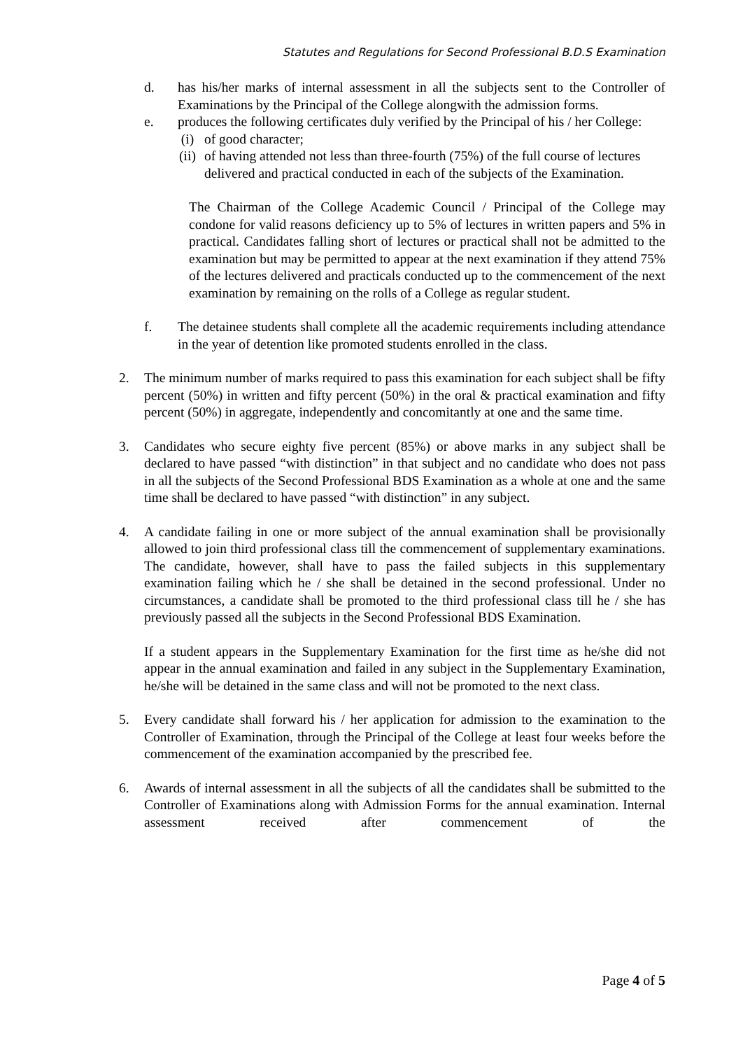Statutes and Regulations for Second Professional B.D.S Examination
d. has his/her marks of internal assessment in all the subjects sent to the Controller of Examinations by the Principal of the College alongwith the admission forms.
e. produces the following certificates duly verified by the Principal of his / her College:
(i) of good character;
(ii) of having attended not less than three-fourth (75%) of the full course of lectures delivered and practical conducted in each of the subjects of the Examination.
The Chairman of the College Academic Council / Principal of the College may condone for valid reasons deficiency up to 5% of lectures in written papers and 5% in practical. Candidates falling short of lectures or practical shall not be admitted to the examination but may be permitted to appear at the next examination if they attend 75% of the lectures delivered and practicals conducted up to the commencement of the next examination by remaining on the rolls of a College as regular student.
f. The detainee students shall complete all the academic requirements including attendance in the year of detention like promoted students enrolled in the class.
2. The minimum number of marks required to pass this examination for each subject shall be fifty percent (50%) in written and fifty percent (50%) in the oral & practical examination and fifty percent (50%) in aggregate, independently and concomitantly at one and the same time.
3. Candidates who secure eighty five percent (85%) or above marks in any subject shall be declared to have passed “with distinction” in that subject and no candidate who does not pass in all the subjects of the Second Professional BDS Examination as a whole at one and the same time shall be declared to have passed “with distinction” in any subject.
4. A candidate failing in one or more subject of the annual examination shall be provisionally allowed to join third professional class till the commencement of supplementary examinations. The candidate, however, shall have to pass the failed subjects in this supplementary examination failing which he / she shall be detained in the second professional. Under no circumstances, a candidate shall be promoted to the third professional class till he / she has previously passed all the subjects in the Second Professional BDS Examination.
If a student appears in the Supplementary Examination for the first time as he/she did not appear in the annual examination and failed in any subject in the Supplementary Examination, he/she will be detained in the same class and will not be promoted to the next class.
5. Every candidate shall forward his / her application for admission to the examination to the Controller of Examination, through the Principal of the College at least four weeks before the commencement of the examination accompanied by the prescribed fee.
6. Awards of internal assessment in all the subjects of all the candidates shall be submitted to the Controller of Examinations along with Admission Forms for the annual examination. Internal assessment received after commencement of the
Page 4 of 5